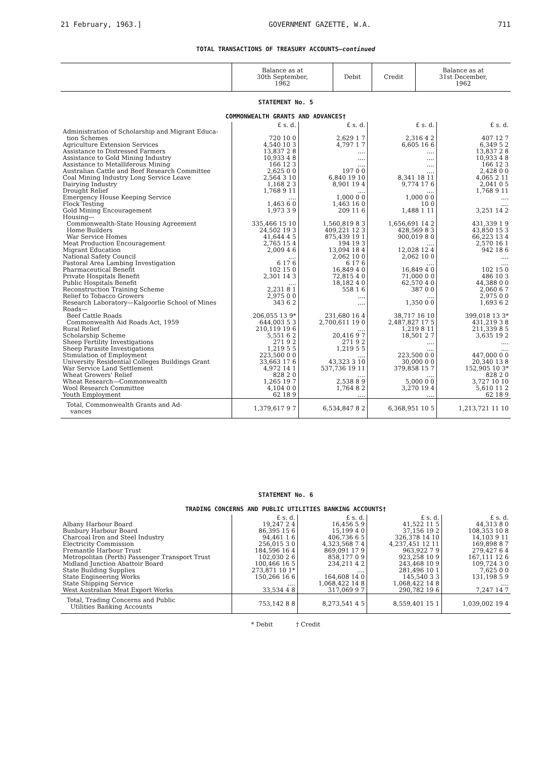21 February, 1963.] GOVERNMENT GAZETTE, W.A. 711
TOTAL TRANSACTIONS OF TREASURY ACCOUNTS—continued
| | Balance as at 30th September, 1962 | Debit | Credit | Balance as at 31st December, 1962 |
| --- | --- | --- | --- | --- |
STATEMENT No. 5
COMMONWEALTH GRANTS AND ADVANCES†
| | £ s. d. | £ s. d. | £ s. d. | £ s. d. |
| Administration of Scholarship and Migrant Educa- tion Schemes | 720 10 0 | 2,629 1 7 | 2,316 4 2 | 407 12 7 |
| Agriculture Extension Services | 4,540 10 3 | 4,797 1 7 | 6,605 16 6 | 6,349 5 2 |
| Assistance to Distressed Farmers | 13,837 2 8 | .... | .... | 13,837 2 8 |
| Assistance to Gold Mining Industry | 10,933 4 8 | .... | .... | 10,933 4 8 |
| Assistance to Metalliferous Mining | 166 12 3 | .... | .... | 166 12 3 |
| Australian Cattle and Beef Research Committee | 2,625 0 0 | 197 0 0 | .... | 2,428 0 0 |
| Coal Mining Industry Long Service Leave | 2,564 3 10 | 6,840 19 10 | 8,341 18 11 | 4,065 2 11 |
| Dairying Industry | 1,168 2 3 | 8,901 19 4 | 9,774 17 6 | 2,041 0 5 |
| Drought Relief | 1,768 9 11 | .... | .... | 1,768 9 11 |
| Emergency House Keeping Service | .... | 1,000 0 0 | 1,000 0 0 | .... |
| Flock Testing | 1,463 6 0 | 1,463 16 0 | 10 0 | .... |
| Gold Mining Encouragement | 1,973 3 9 | 209 11 6 | 1,488 1 11 | 3,251 14 2 |
| Housing— | | | | |
| Commonwealth-State Housing Agreement | 335,466 15 10 | 1,560,819 8 3 | 1,656,691 14 2 | 431,339 1 9 |
| Home Builders | 24,502 19 3 | 409,221 12 3 | 428,569 8 3 | 43,850 15 3 |
| War Service Homes | 41,644 4 5 | 875,439 19 1 | 900,019 8 0 | 66,223 13 4 |
| Meat Production Encouragement | 2,765 15 4 | 194 19 3 | .... | 2,570 16 1 |
| Migrant Education | 2,009 4 6 | 13,094 18 4 | 12,028 12 4 | 942 18 6 |
| National Safety Council | .... | 2,062 10 0 | 2,062 10 0 | .... |
| Pastoral Area Lambing Investigation | 6 17 6 | 6 17 6 | .... | .... |
| Pharmaceutical Benefit | 102 15 0 | 16,849 4 0 | 16,849 4 0 | 102 15 0 |
| Private Hospitals Benefit | 2,301 14 3 | 72,815 4 0 | 71,000 0 0 | 486 10 3 |
| Public Hospitals Benefit | .... | 18,182 4 0 | 62,570 4 0 | 44,388 0 0 |
| Reconstruction Training Scheme | 2,231 8 1 | 558 1 6 | 387 0 0 | 2,060 6 7 |
| Relief to Tobacco Growers | 2,975 0 0 | .... | .... | 2,975 0 0 |
| Research Laboratory—Kalgoorlie School of Mines | 343 6 2 | .... | 1,350 0 0 | 1,693 6 2 |
| Roads— | | | | |
| Beef Cattle Roads | 206,055 13 9* | 231,680 16 4 | 38,717 16 10 | 399,018 13 3* |
| Commonwealth Aid Roads Act, 1959 | 644,003 5 3 | 2,700,611 19 0 | 2,487,827 17 5 | 431,219 3 8 |
| Rural Relief | 210,119 19 6 | .... | 1,219 8 11 | 211,339 8 5 |
| Scholarship Scheme | 5,551 6 2 | 20,416 9 7 | 18,501 2 7 | 3,635 19 2 |
| Sheep Fertility Investigations | 271 9 2 | 271 9 2 | .... | .... |
| Sheep Parasite Investigations | 1,219 5 5 | 1,219 5 5 | .... | .... |
| Stimulation of Employment | 223,500 0 0 | .... | 223,500 0 0 | 447,000 0 0 |
| University Residential Colleges Buildings Grant | 33,663 17 6 | 43,323 3 10 | 30,000 0 0 | 20,340 13 8 |
| War Service Land Settlement | 4,972 14 1 | 537,736 19 11 | 379,858 15 7 | 152,905 10 3* |
| Wheat Growers' Relief | 828 2 0 | .... | .... | 828 2 0 |
| Wheat Research—Commonwealth | 1,265 19 7 | 2,538 8 9 | 5,000 0 0 | 3,727 10 10 |
| Wool Research Committee | 4,104 0 0 | 1,764 8 2 | 3,270 19 4 | 5,610 11 2 |
| Youth Employment | 62 18 9 | .... | .... | 62 18 9 |
| Total, Commonwealth Grants and Ad- vances | 1,379,617 9 7 | 6,534,847 8 2 | 6,368,951 10 5 | 1,213,721 11 10 |
STATEMENT No. 6
TRADING CONCERNS AND PUBLIC UTILITIES BANKING ACCOUNTS†
| | £ s. d. | £ s. d. | £ s. d. | £ s. d. |
| Albany Harbour Board | 19,247 2 4 | 16,456 5 9 | 41,522 11 5 | 44,313 8 0 |
| Bunbury Harbour Board | 86,395 15 6 | 15,199 4 0 | 37,156 19 2 | 108,353 10 8 |
| Charcoal Iron and Steel Industry | 94,461 1 6 | 406,736 6 5 | 326,378 14 10 | 14,103 9 11 |
| Electricity Commission | 256,015 3 0 | 4,323,568 7 4 | 4,237,451 12 11 | 169,898 8 7 |
| Fremantle Harbour Trust | 184,596 16 4 | 869,091 17 9 | 963,922 7 9 | 279,427 6 4 |
| Metropolitan (Perth) Passenger Transport Trust | 102,030 2 6 | 858,177 0 9 | 923,258 10 9 | 167,111 12 6 |
| Midland Junction Abattoir Board | 100,466 16 5 | 234,211 4 2 | 243,468 10 9 | 109,724 3 0 |
| State Building Supplies | 273,871 10 1* | .... | 281,496 10 1 | 7,625 0 0 |
| State Engineering Works | 150,266 16 6 | 164,608 14 0 | 145,540 3 3 | 131,198 5 9 |
| State Shipping Service | .... | 1,068,422 14 8 | 1,068,422 14 8 | .... |
| West Australian Meat Export Works | 33,534 4 8 | 317,069 9 7 | 290,782 19 6 | 7,247 14 7 |
| Total, Trading Concerns and Public Utilities Banking Accounts | 753,142 8 8 | 8,273,541 4 5 | 8,559,401 15 1 | 1,039,002 19 4 |
* Debit † Credit